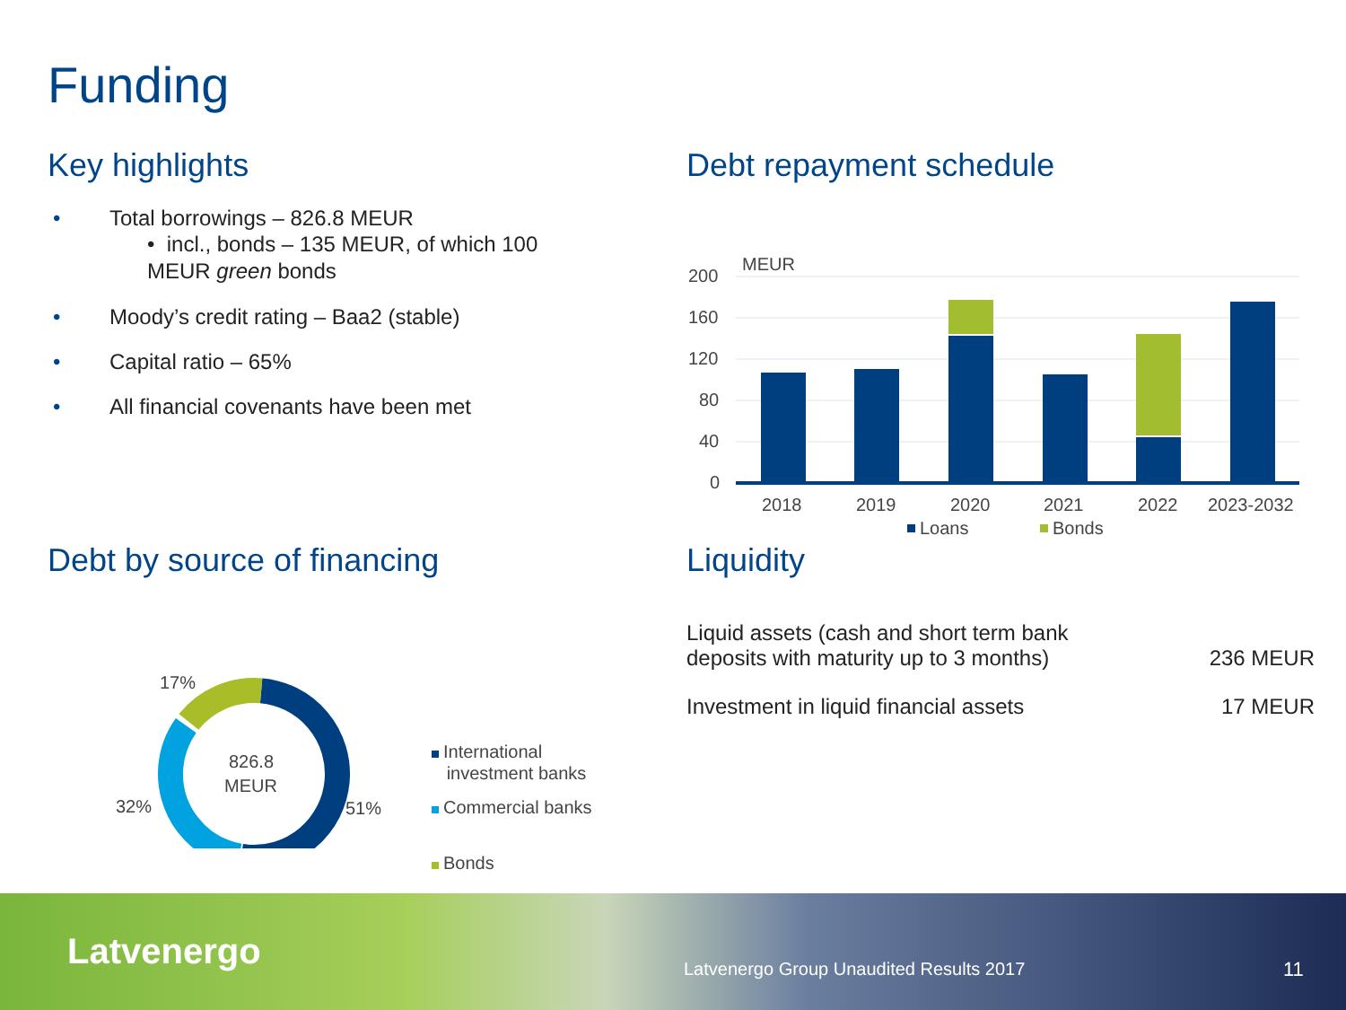Funding
Key highlights
• Total borrowings – 826.8 MEUR
• incl., bonds – 135 MEUR, of which 100 MEUR green bonds
• Moody’s credit rating – Baa2 (stable)
• Capital ratio – 65%
• All financial covenants have been met
Debt repayment schedule
MEUR
200
160
120
80
40
0
2018
2019
2020
2021
2022
2023-2032
Loans
Bonds
Debt by source of financing
17%
32%
51%
826.8
MEUR
International
investment banks
Commercial banks
Bonds
Liquidity
| Liquid assets (cash and short term bank deposits with maturity up to 3 months) | 236 MEUR |
| Investment in liquid financial assets | 17 MEUR |
Latvenergo
Latvenergo Group Unaudited Results 2017
11